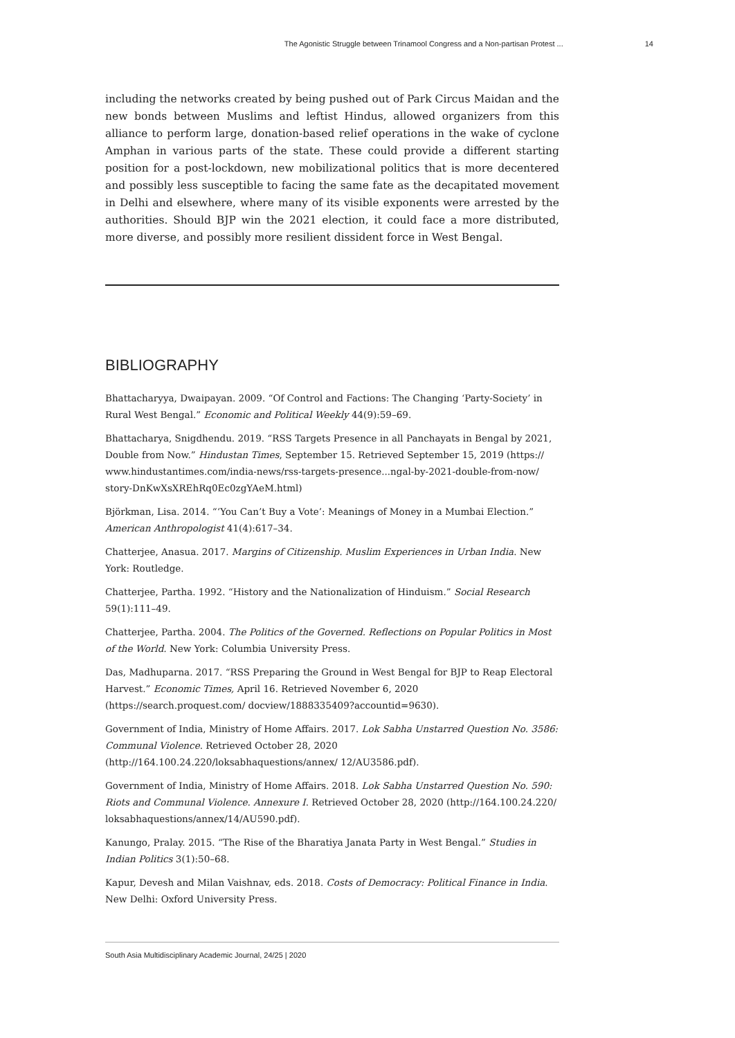The Agonistic Struggle between Trinamool Congress and a Non-partisan Protest ... 14
including the networks created by being pushed out of Park Circus Maidan and the new bonds between Muslims and leftist Hindus, allowed organizers from this alliance to perform large, donation-based relief operations in the wake of cyclone Amphan in various parts of the state. These could provide a different starting position for a post-lockdown, new mobilizational politics that is more decentered and possibly less susceptible to facing the same fate as the decapitated movement in Delhi and elsewhere, where many of its visible exponents were arrested by the authorities. Should BJP win the 2021 election, it could face a more distributed, more diverse, and possibly more resilient dissident force in West Bengal.
BIBLIOGRAPHY
Bhattacharyya, Dwaipayan. 2009. “Of Control and Factions: The Changing ‘Party-Society’ in Rural West Bengal.” Economic and Political Weekly 44(9):59–69.
Bhattacharya, Snigdhendu. 2019. “RSS Targets Presence in all Panchayats in Bengal by 2021, Double from Now.” Hindustan Times, September 15. Retrieved September 15, 2019 (https:// www.hindustantimes.com/india-news/rss-targets-presence...ngal-by-2021-double-from-now/ story-DnKwXsXREhRq0Ec0zgYAeM.html)
Björkman, Lisa. 2014. “‘You Can’t Buy a Vote’: Meanings of Money in a Mumbai Election.” American Anthropologist 41(4):617–34.
Chatterjee, Anasua. 2017. Margins of Citizenship. Muslim Experiences in Urban India. New York: Routledge.
Chatterjee, Partha. 1992. “History and the Nationalization of Hinduism.” Social Research 59(1):111–49.
Chatterjee, Partha. 2004. The Politics of the Governed. Reflections on Popular Politics in Most of the World. New York: Columbia University Press.
Das, Madhuparna. 2017. “RSS Preparing the Ground in West Bengal for BJP to Reap Electoral Harvest.” Economic Times, April 16. Retrieved November 6, 2020 (https://search.proquest.com/ docview/1888335409?accountid=9630).
Government of India, Ministry of Home Affairs. 2017. Lok Sabha Unstarred Question No. 3586: Communal Violence. Retrieved October 28, 2020 (http://164.100.24.220/loksabhaquestions/annex/ 12/AU3586.pdf).
Government of India, Ministry of Home Affairs. 2018. Lok Sabha Unstarred Question No. 590: Riots and Communal Violence. Annexure I. Retrieved October 28, 2020 (http://164.100.24.220/ loksabhaquestions/annex/14/AU590.pdf).
Kanungo, Pralay. 2015. “The Rise of the Bharatiya Janata Party in West Bengal.” Studies in Indian Politics 3(1):50–68.
Kapur, Devesh and Milan Vaishnav, eds. 2018. Costs of Democracy: Political Finance in India. New Delhi: Oxford University Press.
South Asia Multidisciplinary Academic Journal, 24/25 | 2020